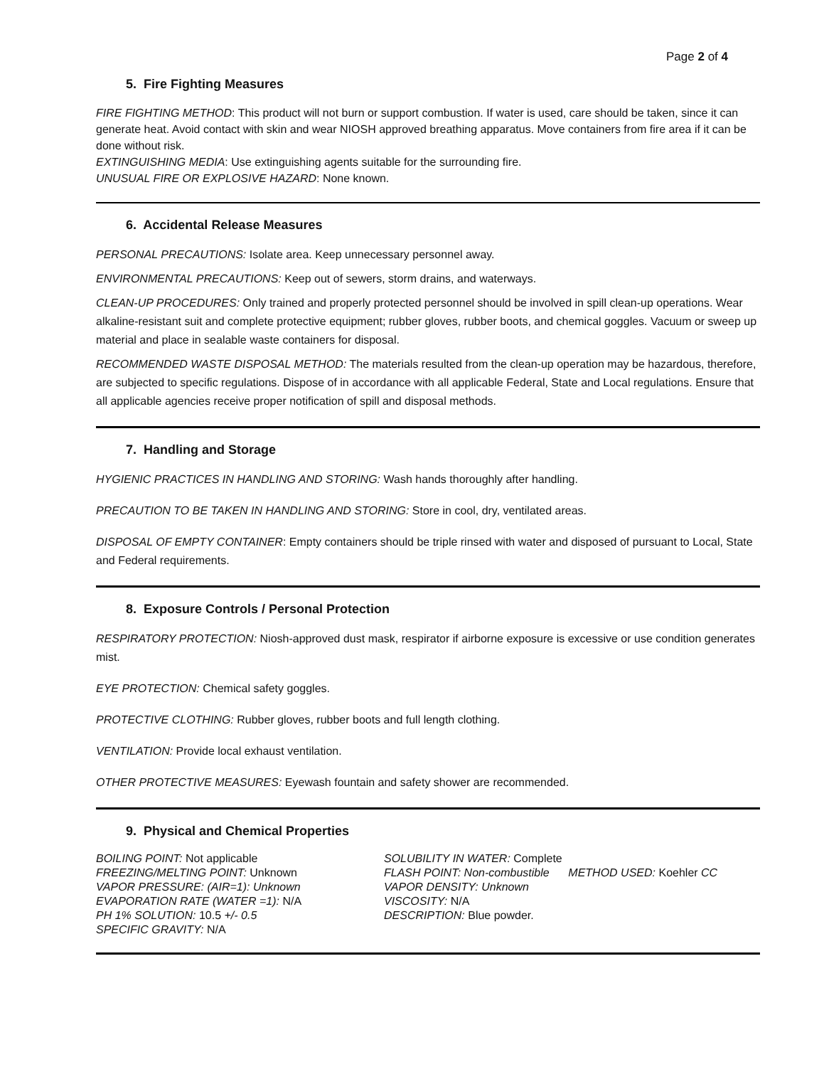Page 2 of 4
5. Fire Fighting Measures
FIRE FIGHTING METHOD: This product will not burn or support combustion. If water is used, care should be taken, since it can generate heat. Avoid contact with skin and wear NIOSH approved breathing apparatus. Move containers from fire area if it can be done without risk.
EXTINGUISHING MEDIA: Use extinguishing agents suitable for the surrounding fire.
UNUSUAL FIRE OR EXPLOSIVE HAZARD: None known.
6. Accidental Release Measures
PERSONAL PRECAUTIONS: Isolate area. Keep unnecessary personnel away.
ENVIRONMENTAL PRECAUTIONS: Keep out of sewers, storm drains, and waterways.
CLEAN-UP PROCEDURES: Only trained and properly protected personnel should be involved in spill clean-up operations. Wear alkaline-resistant suit and complete protective equipment; rubber gloves, rubber boots, and chemical goggles. Vacuum or sweep up material and place in sealable waste containers for disposal.
RECOMMENDED WASTE DISPOSAL METHOD: The materials resulted from the clean-up operation may be hazardous, therefore, are subjected to specific regulations. Dispose of in accordance with all applicable Federal, State and Local regulations. Ensure that all applicable agencies receive proper notification of spill and disposal methods.
7. Handling and Storage
HYGIENIC PRACTICES IN HANDLING AND STORING: Wash hands thoroughly after handling.
PRECAUTION TO BE TAKEN IN HANDLING AND STORING: Store in cool, dry, ventilated areas.
DISPOSAL OF EMPTY CONTAINER: Empty containers should be triple rinsed with water and disposed of pursuant to Local, State and Federal requirements.
8. Exposure Controls / Personal Protection
RESPIRATORY PROTECTION: Niosh-approved dust mask, respirator if airborne exposure is excessive or use condition generates mist.
EYE PROTECTION: Chemical safety goggles.
PROTECTIVE CLOTHING: Rubber gloves, rubber boots and full length clothing.
VENTILATION: Provide local exhaust ventilation.
OTHER PROTECTIVE MEASURES: Eyewash fountain and safety shower are recommended.
9. Physical and Chemical Properties
BOILING POINT: Not applicable
FREEZING/MELTING POINT: Unknown
VAPOR PRESSURE: (AIR=1): Unknown
EVAPORATION RATE (WATER =1): N/A
PH 1% SOLUTION: 10.5 +/- 0.5
SPECIFIC GRAVITY: N/A
SOLUBILITY IN WATER: Complete
FLASH POINT: Non-combustible METHOD USED: Koehler CC
VAPOR DENSITY: Unknown
VISCOSITY: N/A
DESCRIPTION: Blue powder.